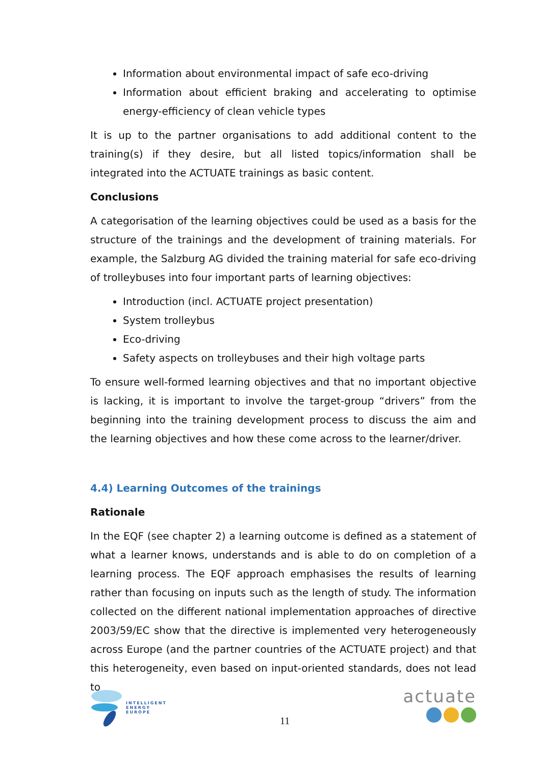Information about environmental impact of safe eco-driving
Information about efficient braking and accelerating to optimise energy-efficiency of clean vehicle types
It is up to the partner organisations to add additional content to the training(s) if they desire, but all listed topics/information shall be integrated into the ACTUATE trainings as basic content.
Conclusions
A categorisation of the learning objectives could be used as a basis for the structure of the trainings and the development of training materials. For example, the Salzburg AG divided the training material for safe eco-driving of trolleybuses into four important parts of learning objectives:
Introduction (incl. ACTUATE project presentation)
System trolleybus
Eco-driving
Safety aspects on trolleybuses and their high voltage parts
To ensure well-formed learning objectives and that no important objective is lacking, it is important to involve the target-group “drivers” from the beginning into the training development process to discuss the aim and the learning objectives and how these come across to the learner/driver.
4.4) Learning Outcomes of the trainings
Rationale
In the EQF (see chapter 2) a learning outcome is defined as a statement of what a learner knows, understands and is able to do on completion of a learning process. The EQF approach emphasises the results of learning rather than focusing on inputs such as the length of study. The information collected on the different national implementation approaches of directive 2003/59/EC show that the directive is implemented very heterogeneously across Europe (and the partner countries of the ACTUATE project) and that this heterogeneity, even based on input-oriented standards, does not lead to
INTELLIGENT
ENERGY
EUROPE
11
actuate